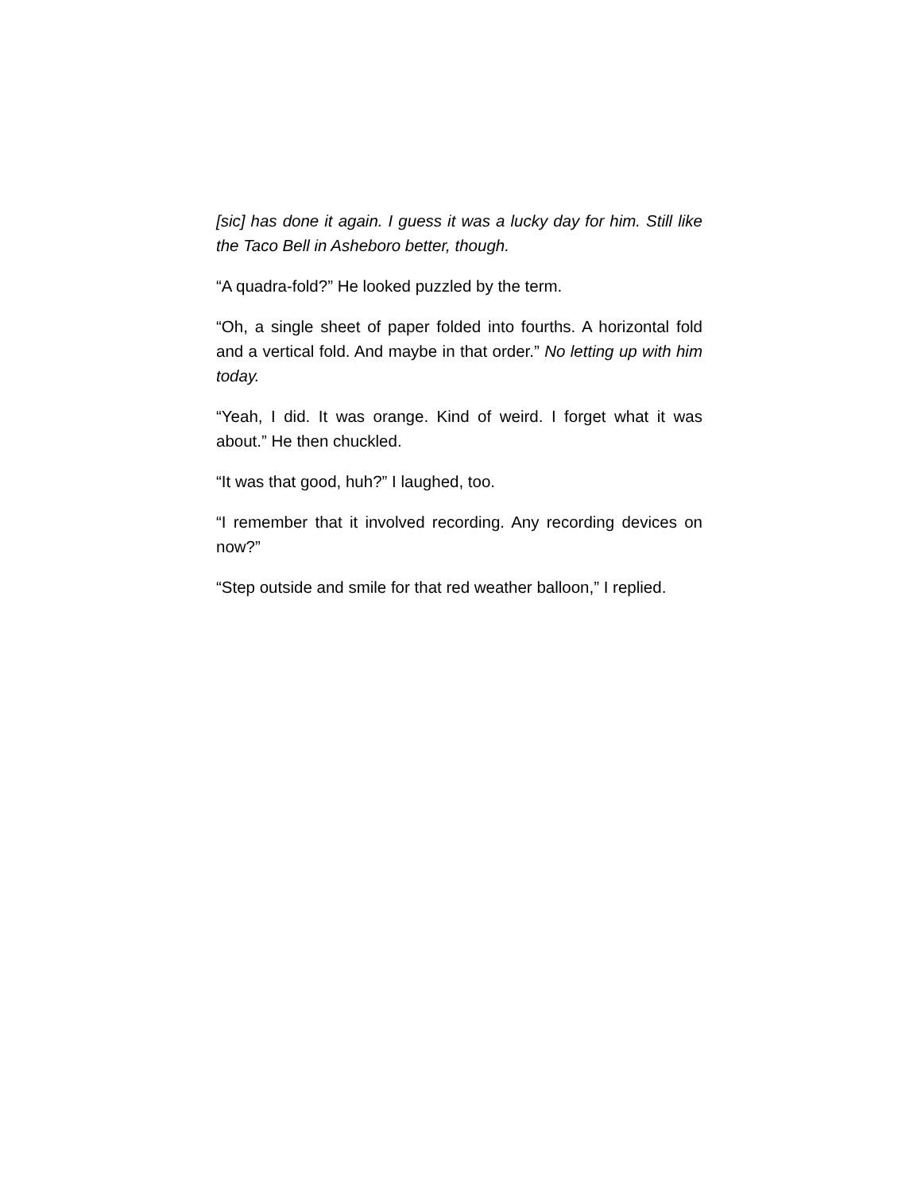[sic] has done it again. I guess it was a lucky day for him. Still like the Taco Bell in Asheboro better, though.
“A quadra-fold?” He looked puzzled by the term.
“Oh, a single sheet of paper folded into fourths. A horizontal fold and a vertical fold. And maybe in that order.” No letting up with him today.
“Yeah, I did. It was orange. Kind of weird. I forget what it was about.” He then chuckled.
“It was that good, huh?” I laughed, too.
“I remember that it involved recording. Any recording devices on now?”
“Step outside and smile for that red weather balloon,” I replied.